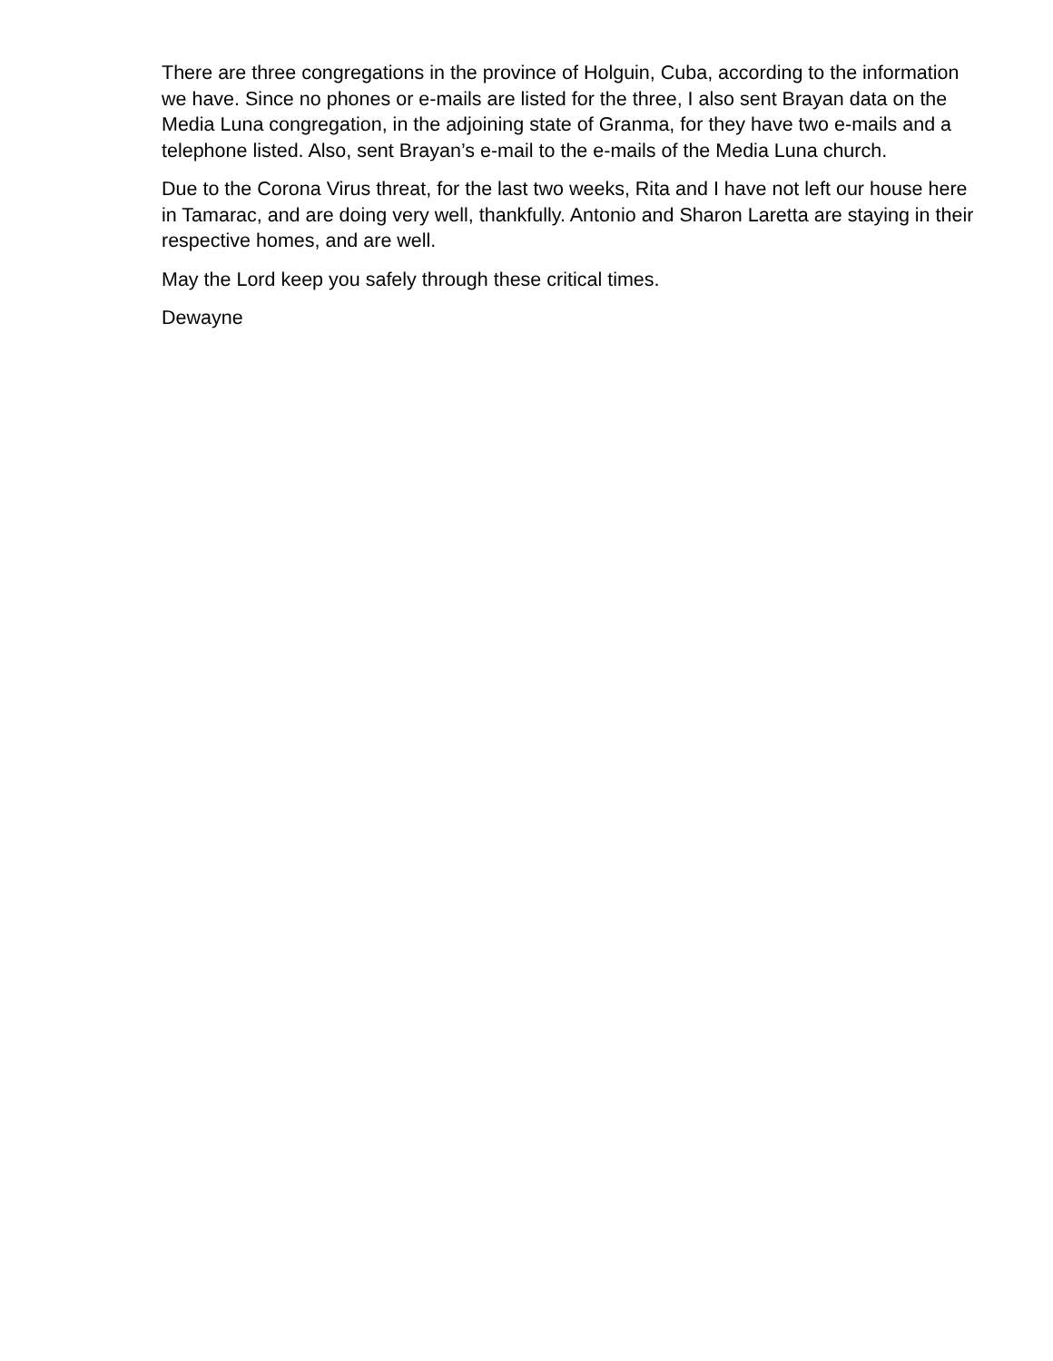There are three congregations in the province of Holguin, Cuba, according to the information we have. Since no phones or e-mails are listed for the three, I also sent Brayan data on the Media Luna congregation, in the adjoining state of Granma, for they have two e-mails and a telephone listed. Also, sent Brayan’s e-mail to the e-mails of the Media Luna church.
Due to the Corona Virus threat, for the last two weeks, Rita and I have not left our house here in Tamarac, and are doing very well, thankfully. Antonio and Sharon Laretta are staying in their respective homes, and are well.
May the Lord keep you safely through these critical times.
Dewayne